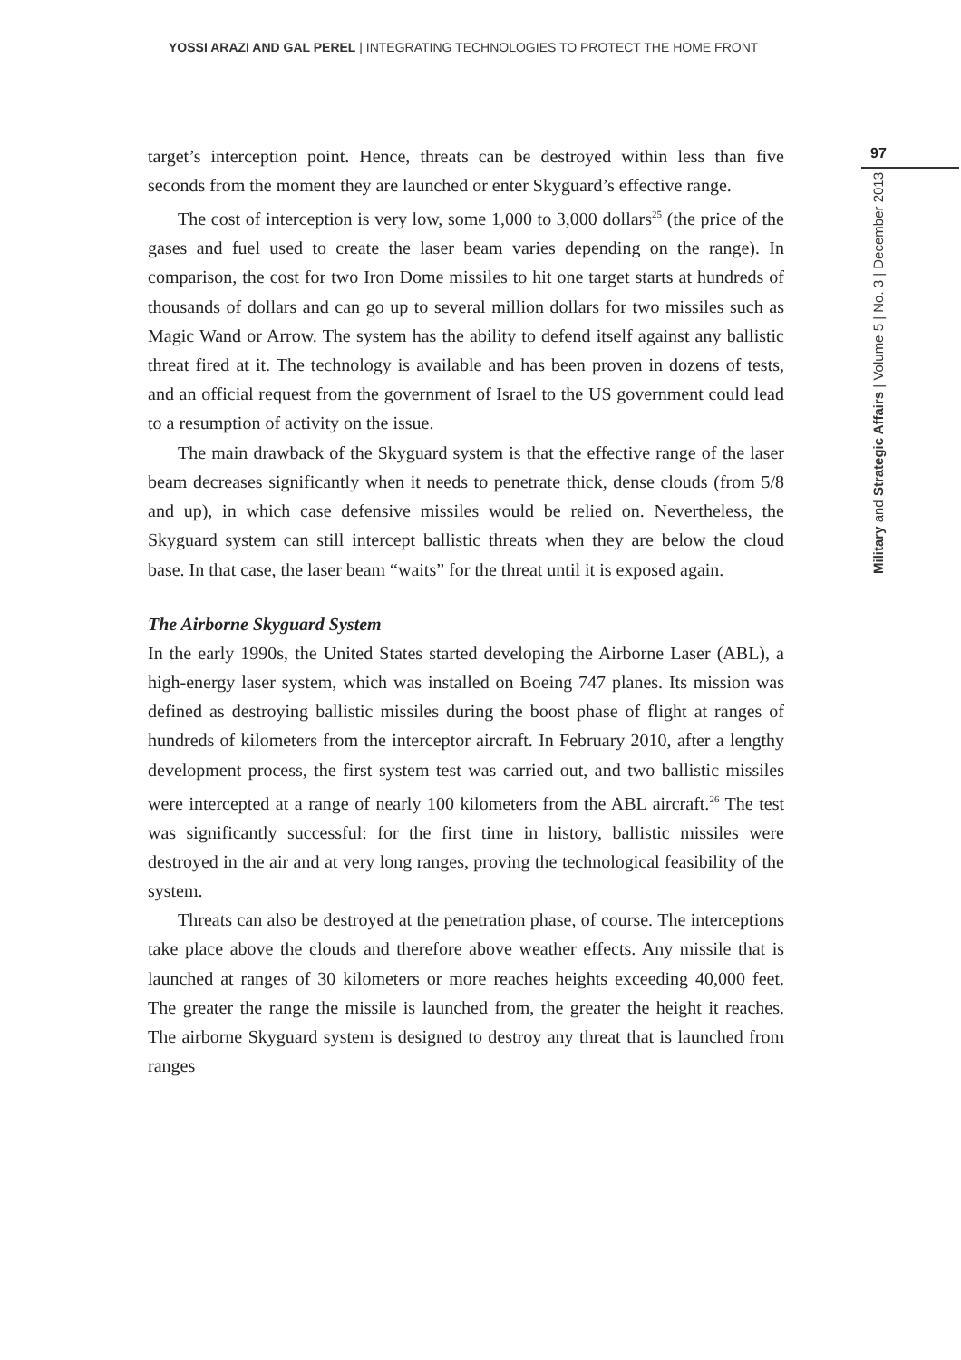YOSSI ARAZI AND GAL PEREL | INTEGRATING TECHNOLOGIES TO PROTECT THE HOME FRONT
target’s interception point. Hence, threats can be destroyed within less than five seconds from the moment they are launched or enter Skyguard’s effective range.
The cost of interception is very low, some 1,000 to 3,000 dollars<sup>25</sup> (the price of the gases and fuel used to create the laser beam varies depending on the range). In comparison, the cost for two Iron Dome missiles to hit one target starts at hundreds of thousands of dollars and can go up to several million dollars for two missiles such as Magic Wand or Arrow. The system has the ability to defend itself against any ballistic threat fired at it. The technology is available and has been proven in dozens of tests, and an official request from the government of Israel to the US government could lead to a resumption of activity on the issue.
The main drawback of the Skyguard system is that the effective range of the laser beam decreases significantly when it needs to penetrate thick, dense clouds (from 5/8 and up), in which case defensive missiles would be relied on. Nevertheless, the Skyguard system can still intercept ballistic threats when they are below the cloud base. In that case, the laser beam “waits” for the threat until it is exposed again.
The Airborne Skyguard System
In the early 1990s, the United States started developing the Airborne Laser (ABL), a high-energy laser system, which was installed on Boeing 747 planes. Its mission was defined as destroying ballistic missiles during the boost phase of flight at ranges of hundreds of kilometers from the interceptor aircraft. In February 2010, after a lengthy development process, the first system test was carried out, and two ballistic missiles were intercepted at a range of nearly 100 kilometers from the ABL aircraft.<sup>26</sup> The test was significantly successful: for the first time in history, ballistic missiles were destroyed in the air and at very long ranges, proving the technological feasibility of the system.
Threats can also be destroyed at the penetration phase, of course. The interceptions take place above the clouds and therefore above weather effects. Any missile that is launched at ranges of 30 kilometers or more reaches heights exceeding 40,000 feet. The greater the range the missile is launched from, the greater the height it reaches. The airborne Skyguard system is designed to destroy any threat that is launched from ranges
97
Military and Strategic Affairs | Volume 5 | No. 3 | December 2013